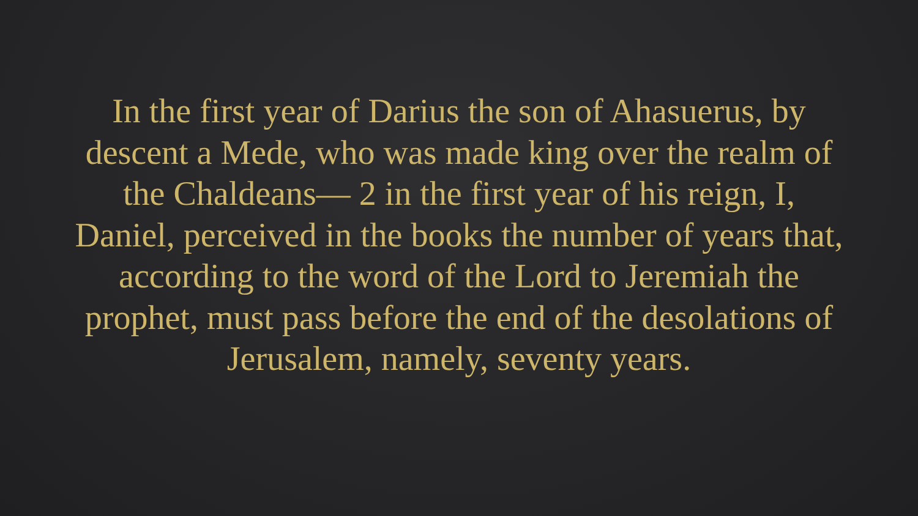In the first year of Darius the son of Ahasuerus, by descent a Mede, who was made king over the realm of the Chaldeans— 2 in the first year of his reign, I, Daniel, perceived in the books the number of years that, according to the word of the Lord to Jeremiah the prophet, must pass before the end of the desolations of Jerusalem, namely, seventy years.